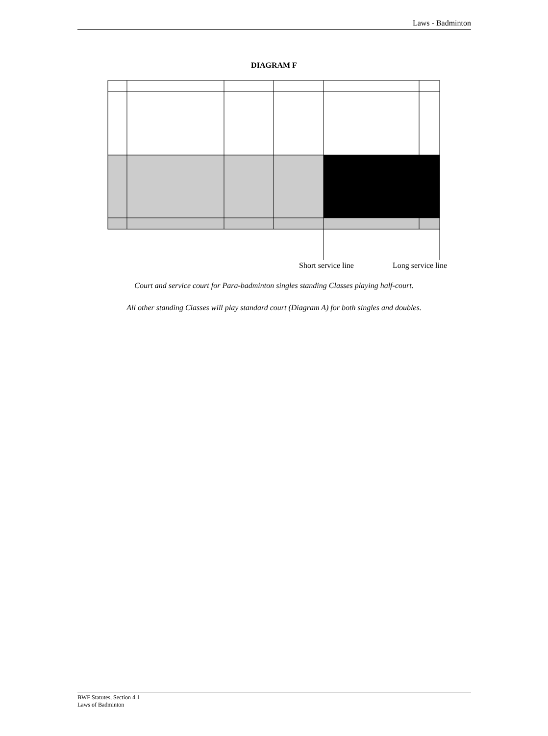Laws - Badminton
DIAGRAM F
Short service line Long service line
Court and service court for Para-badminton singles standing Classes playing half-court.
All other standing Classes will play standard court (Diagram A) for both singles and doubles.
BWF Statutes, Section 4.1
Laws of Badminton